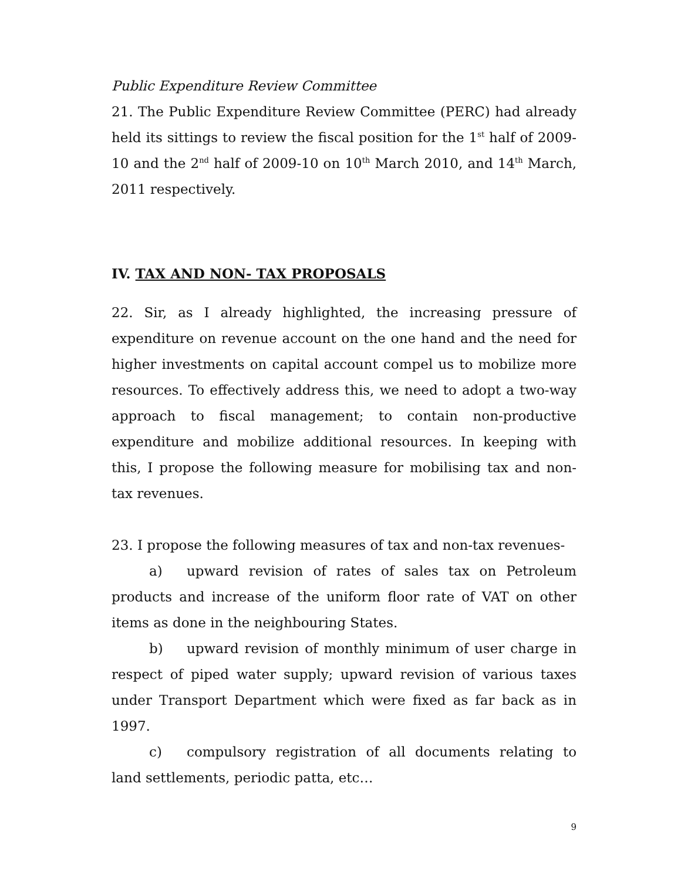Public Expenditure Review Committee
21. The Public Expenditure Review Committee (PERC) had already held its sittings to review the fiscal position for the 1<sup>st</sup> half of 2009-10 and the 2<sup>nd</sup> half of 2009-10 on 10<sup>th</sup> March 2010, and 14<sup>th</sup> March, 2011 respectively.
IV. TAX AND NON- TAX PROPOSALS
22. Sir, as I already highlighted, the increasing pressure of expenditure on revenue account on the one hand and the need for higher investments on capital account compel us to mobilize more resources. To effectively address this, we need to adopt a two-way approach to fiscal management; to contain non-productive expenditure and mobilize additional resources. In keeping with this, I propose the following measure for mobilising tax and non-tax revenues.
23. I propose the following measures of tax and non-tax revenues-
a) upward revision of rates of sales tax on Petroleum products and increase of the uniform floor rate of VAT on other items as done in the neighbouring States.
b) upward revision of monthly minimum of user charge in respect of piped water supply; upward revision of various taxes under Transport Department which were fixed as far back as in 1997.
c) compulsory registration of all documents relating to land settlements, periodic patta, etc…
9